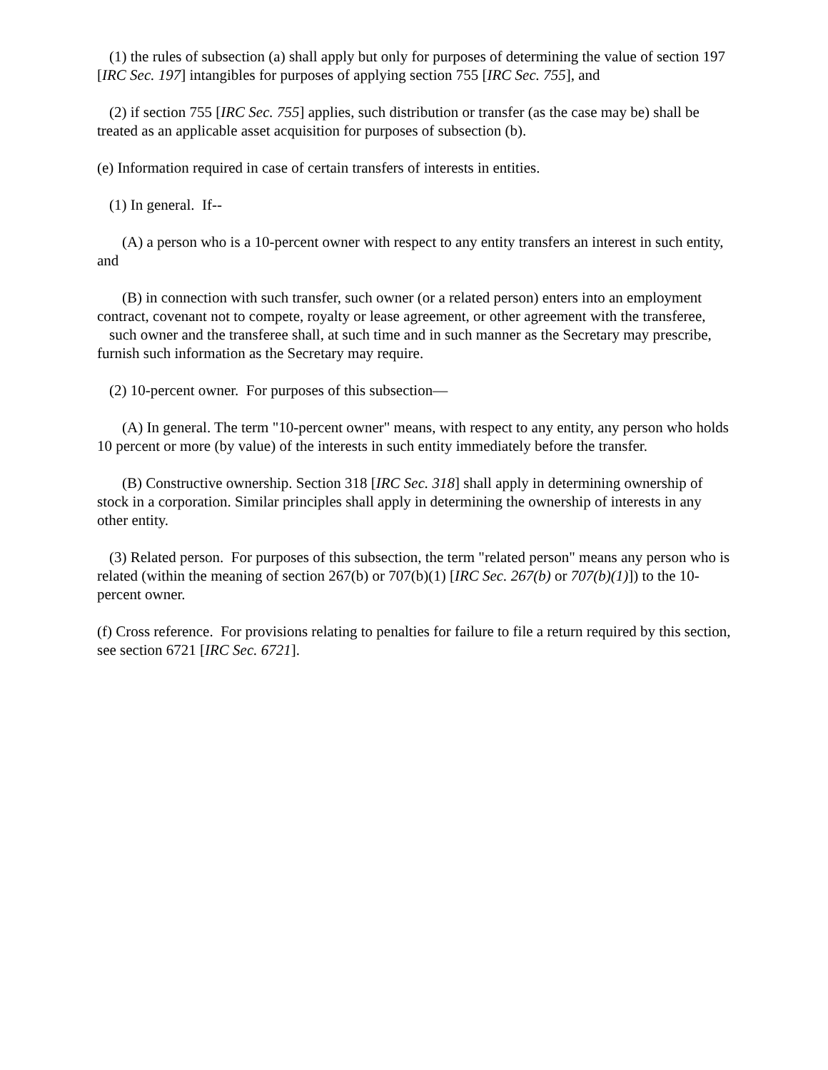(1) the rules of subsection (a) shall apply but only for purposes of determining the value of section 197 [IRC Sec. 197] intangibles for purposes of applying section 755 [IRC Sec. 755], and
(2) if section 755 [IRC Sec. 755] applies, such distribution or transfer (as the case may be) shall be treated as an applicable asset acquisition for purposes of subsection (b).
(e) Information required in case of certain transfers of interests in entities.
(1) In general. If--
(A) a person who is a 10-percent owner with respect to any entity transfers an interest in such entity, and
(B) in connection with such transfer, such owner (or a related person) enters into an employment contract, covenant not to compete, royalty or lease agreement, or other agreement with the transferee,
such owner and the transferee shall, at such time and in such manner as the Secretary may prescribe, furnish such information as the Secretary may require.
(2) 10-percent owner. For purposes of this subsection—
(A) In general. The term "10-percent owner" means, with respect to any entity, any person who holds 10 percent or more (by value) of the interests in such entity immediately before the transfer.
(B) Constructive ownership. Section 318 [IRC Sec. 318] shall apply in determining ownership of stock in a corporation. Similar principles shall apply in determining the ownership of interests in any other entity.
(3) Related person. For purposes of this subsection, the term "related person" means any person who is related (within the meaning of section 267(b) or 707(b)(1) [IRC Sec. 267(b) or 707(b)(1)]) to the 10-percent owner.
(f) Cross reference. For provisions relating to penalties for failure to file a return required by this section, see section 6721 [IRC Sec. 6721].